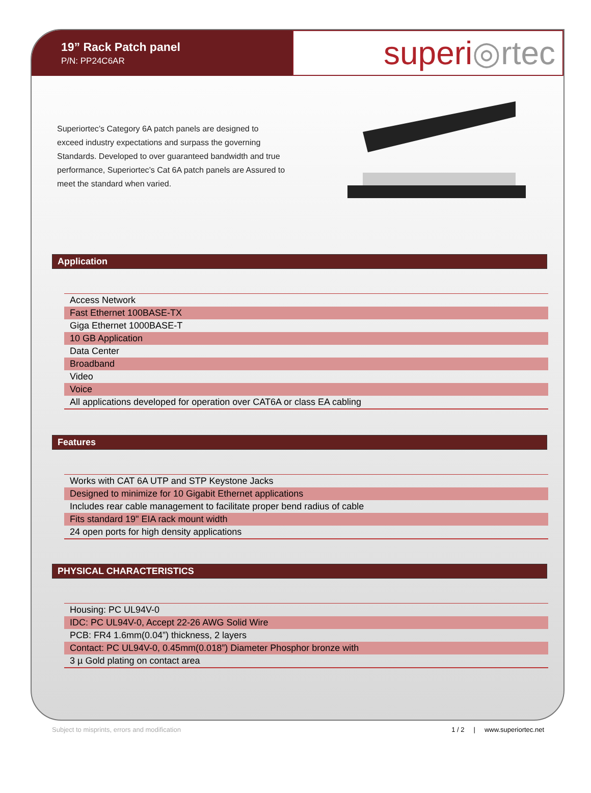19” Rack Patch panel
P/N: PP24C6AR
superi ◎rtec
Superiortec’s Category 6A patch panels are designed to exceed industry expectations and surpass the governing Standards. Developed to over guaranteed bandwidth and true performance, Superiortec’s Cat 6A patch panels are Assured to meet the standard when varied.
Application
| Access Network |
| Fast Ethernet 100BASE-TX |
| Giga Ethernet 1000BASE-T |
| 10 GB Application |
| Data Center |
| Broadband |
| Video |
| Voice |
| All applications developed for operation over CAT6A or class EA cabling |
Features
| Works with CAT 6A UTP and STP Keystone Jacks |
| Designed to minimize for 10 Gigabit Ethernet applications |
| Includes rear cable management to facilitate proper bend radius of cable |
| Fits standard 19" EIA rack mount width |
| 24 open ports for high density applications |
PHYSICAL CHARACTERISTICS
| Housing: PC UL94V-0 |
| IDC: PC UL94V-0, Accept 22-26 AWG Solid Wire |
| PCB: FR4 1.6mm(0.04”) thickness, 2 layers |
| Contact: PC UL94V-0, 0.45mm(0.018”) Diameter Phosphor bronze with |
| 3 µ Gold plating on contact area |
Subject to misprints, errors and modification 1 / 2 | www.superiortec.net